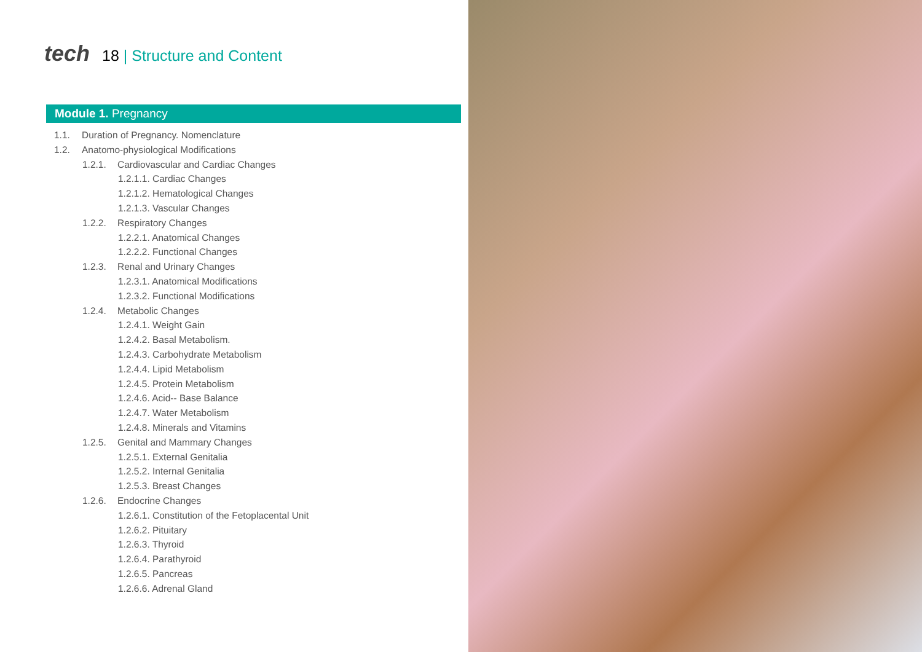tech 18 | Structure and Content
Module 1. Pregnancy
1.1. Duration of Pregnancy. Nomenclature
1.2. Anatomo-physiological Modifications
1.2.1. Cardiovascular and Cardiac Changes
1.2.1.1. Cardiac Changes
1.2.1.2. Hematological Changes
1.2.1.3. Vascular Changes
1.2.2. Respiratory Changes
1.2.2.1. Anatomical Changes
1.2.2.2. Functional Changes
1.2.3. Renal and Urinary Changes
1.2.3.1. Anatomical Modifications
1.2.3.2. Functional Modifications
1.2.4. Metabolic Changes
1.2.4.1. Weight Gain
1.2.4.2. Basal Metabolism.
1.2.4.3. Carbohydrate Metabolism
1.2.4.4. Lipid Metabolism
1.2.4.5. Protein Metabolism
1.2.4.6. Acid-- Base Balance
1.2.4.7. Water Metabolism
1.2.4.8. Minerals and Vitamins
1.2.5. Genital and Mammary Changes
1.2.5.1. External Genitalia
1.2.5.2. Internal Genitalia
1.2.5.3. Breast Changes
1.2.6. Endocrine Changes
1.2.6.1. Constitution of the Fetoplacental Unit
1.2.6.2. Pituitary
1.2.6.3. Thyroid
1.2.6.4. Parathyroid
1.2.6.5. Pancreas
1.2.6.6. Adrenal Gland